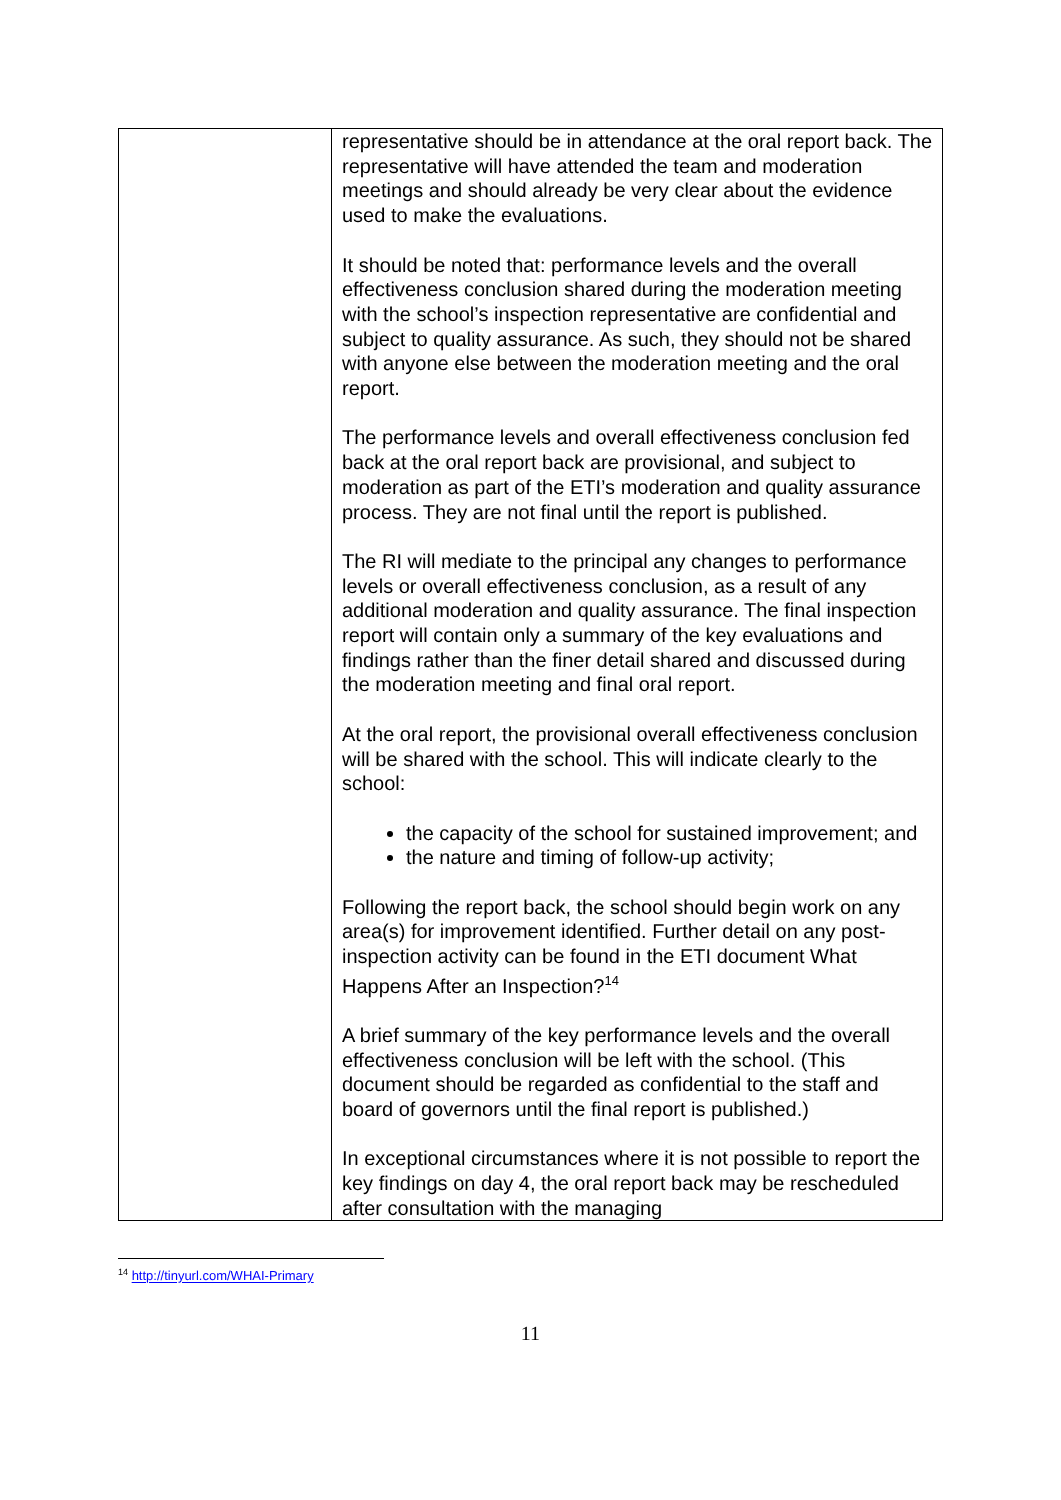| | representative should be in attendance at the oral report back. The representative will have attended the team and moderation meetings and should already be very clear about the evidence used to make the evaluations. It should be noted that: performance levels and the overall effectiveness conclusion shared during the moderation meeting with the school’s inspection representative are confidential and subject to quality assurance. As such, they should not be shared with anyone else between the moderation meeting and the oral report. The performance levels and overall effectiveness conclusion fed back at the oral report back are provisional, and subject to moderation as part of the ETI’s moderation and quality assurance process. They are not final until the report is published. The RI will mediate to the principal any changes to performance levels or overall effectiveness conclusion, as a result of any additional moderation and quality assurance. The final inspection report will contain only a summary of the key evaluations and findings rather than the finer detail shared and discussed during the moderation meeting and final oral report. At the oral report, the provisional overall effectiveness conclusion will be shared with the school. This will indicate clearly to the school: the capacity of the school for sustained improvement; and the nature and timing of follow-up activity; Following the report back, the school should begin work on any area(s) for improvement identified. Further detail on any post-inspection activity can be found in the ETI document What Happens After an Inspection?<sup>14</sup> A brief summary of the key performance levels and the overall effectiveness conclusion will be left with the school. (This document should be regarded as confidential to the staff and board of governors until the final report is published.) In exceptional circumstances where it is not possible to report the key findings on day 4, the oral report back may be rescheduled after consultation with the managing |
<sup>14</sup> http://tinyurl.com/WHAI-Primary
11